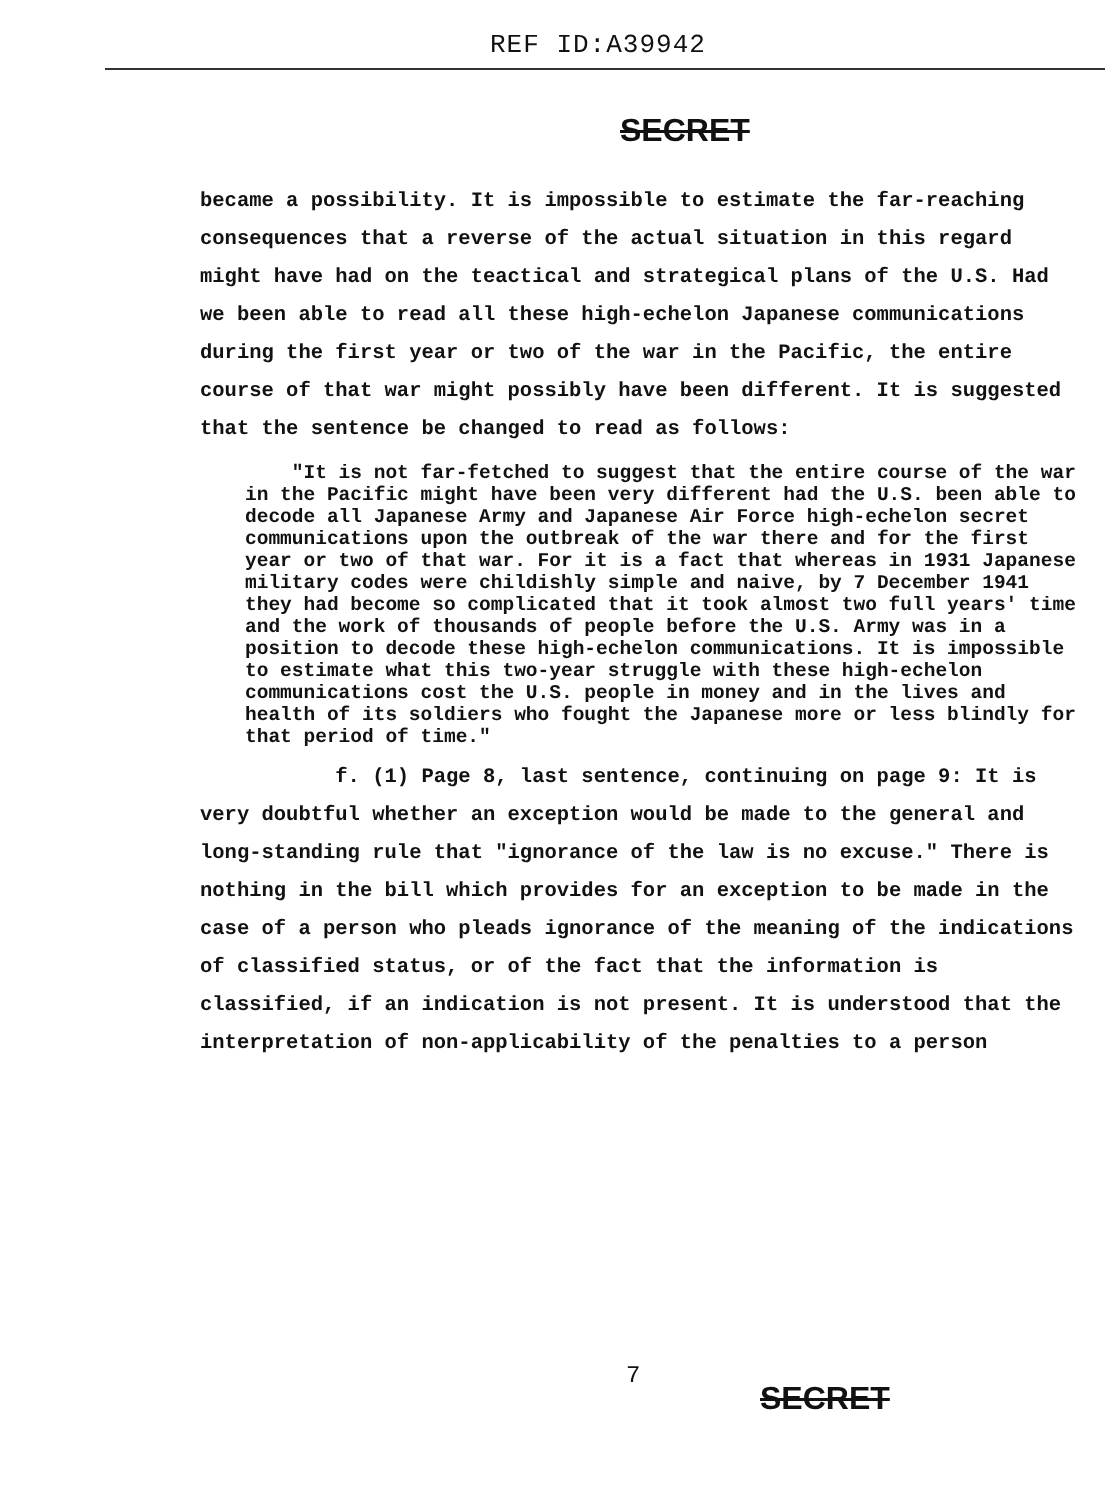REF ID:A39942
SECRET
became a possibility. It is impossible to estimate the far-reaching consequences that a reverse of the actual situation in this regard might have had on the teactical and strategical plans of the U.S. Had we been able to read all these high-echelon Japanese communications during the first year or two of the war in the Pacific, the entire course of that war might possibly have been different. It is suggested that the sentence be changed to read as follows:
"It is not far-fetched to suggest that the entire course of the war in the Pacific might have been very different had the U.S. been able to decode all Japanese Army and Japanese Air Force high-echelon secret communications upon the outbreak of the war there and for the first year or two of that war. For it is a fact that whereas in 1931 Japanese military codes were childishly simple and naive, by 7 December 1941 they had become so complicated that it took almost two full years' time and the work of thousands of people before the U.S. Army was in a position to decode these high-echelon communications. It is impossible to estimate what this two-year struggle with these high-echelon communications cost the U.S. people in money and in the lives and health of its soldiers who fought the Japanese more or less blindly for that period of time."
f. (1) Page 8, last sentence, continuing on page 9: It is very doubtful whether an exception would be made to the general and long-standing rule that "ignorance of the law is no excuse." There is nothing in the bill which provides for an exception to be made in the case of a person who pleads ignorance of the meaning of the indications of classified status, or of the fact that the information is classified, if an indication is not present. It is understood that the interpretation of non-applicability of the penalties to a person
7
SECRET